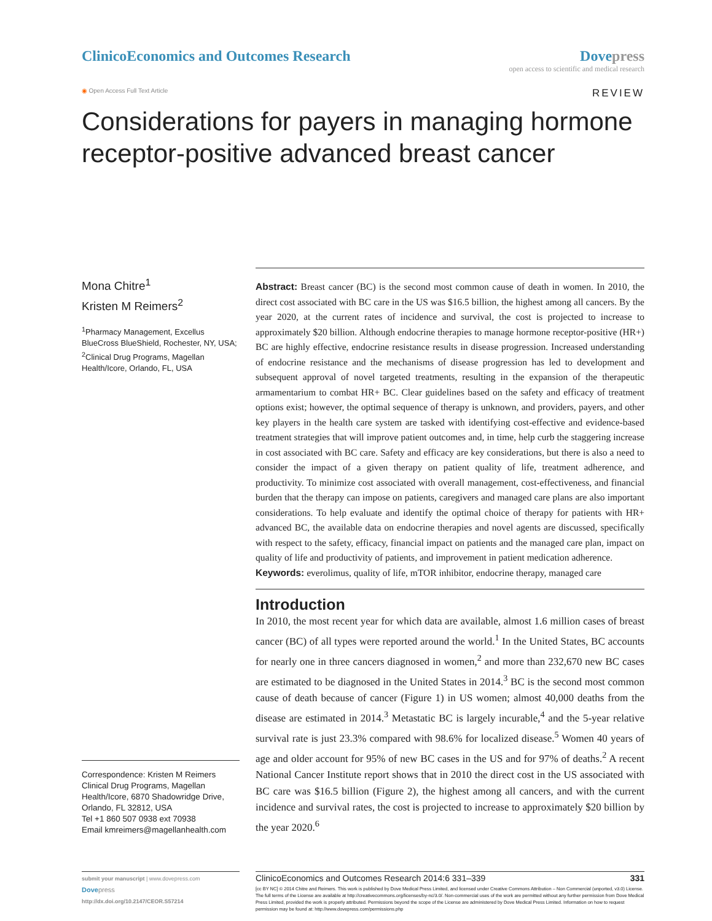ClinicoEconomics and Outcomes Research
Dove press
open access to scientific and medical research
◉ Open Access Full Text Article REVIEW
Considerations for payers in managing hormone receptor-positive advanced breast cancer
Mona Chitre<sup>1</sup>
Kristen M Reimers<sup>2</sup>
<sup>1</sup> Pharmacy Management, Excellus BlueCross BlueShield, Rochester, NY, USA; <sup>2</sup>Clinical Drug Programs, Magellan Health/Icore, Orlando, FL, USA
Correspondence: Kristen M Reimers
Clinical Drug Programs, Magellan Health/Icore, 6870 Shadowridge Drive, Orlando, FL 32812, USA
Tel +1 860 507 0938 ext 70938
Email kmreimers@magellanhealth.com
Abstract: Breast cancer (BC) is the second most common cause of death in women. In 2010, the direct cost associated with BC care in the US was $16.5 billion, the highest among all cancers. By the year 2020, at the current rates of incidence and survival, the cost is projected to increase to approximately $20 billion. Although endocrine therapies to manage hormone receptor-positive (HR+) BC are highly effective, endocrine resistance results in disease progression. Increased understanding of endocrine resistance and the mechanisms of disease progression has led to development and subsequent approval of novel targeted treatments, resulting in the expansion of the therapeutic armamentarium to combat HR+ BC. Clear guidelines based on the safety and efficacy of treatment options exist; however, the optimal sequence of therapy is unknown, and providers, payers, and other key players in the health care system are tasked with identifying cost-effective and evidence-based treatment strategies that will improve patient outcomes and, in time, help curb the staggering increase in cost associated with BC care. Safety and efficacy are key considerations, but there is also a need to consider the impact of a given therapy on patient quality of life, treatment adherence, and productivity. To minimize cost associated with overall management, cost-effectiveness, and financial burden that the therapy can impose on patients, caregivers and managed care plans are also important considerations. To help evaluate and identify the optimal choice of therapy for patients with HR+ advanced BC, the available data on endocrine therapies and novel agents are discussed, specifically with respect to the safety, efficacy, financial impact on patients and the managed care plan, impact on quality of life and productivity of patients, and improvement in patient medication adherence.
Keywords: everolimus, quality of life, mTOR inhibitor, endocrine therapy, managed care
Introduction
In 2010, the most recent year for which data are available, almost 1.6 million cases of breast cancer (BC) of all types were reported around the world.<sup>1</sup> In the United States, BC accounts for nearly one in three cancers diagnosed in women,<sup>2</sup> and more than 232,670 new BC cases are estimated to be diagnosed in the United States in 2014.<sup>3</sup> BC is the second most common cause of death because of cancer (Figure 1) in US women; almost 40,000 deaths from the disease are estimated in 2014.<sup>3</sup> Metastatic BC is largely incurable,<sup>4</sup> and the 5-year relative survival rate is just 23.3% compared with 98.6% for localized disease.<sup>5</sup> Women 40 years of age and older account for 95% of new BC cases in the US and for 97% of deaths.<sup>2</sup> A recent National Cancer Institute report shows that in 2010 the direct cost in the US associated with BC care was $16.5 billion (Figure 2), the highest among all cancers, and with the current incidence and survival rates, the cost is projected to increase to approximately $20 billion by the year 2020.<sup>6</sup>
submit your manuscript | www.dovepress.com
Dove press
http://dx.doi.org/10.2147/CEOR.S57214
ClinicoEconomics and Outcomes Research 2014:6 331–339 331
[cc BY NC] © 2014 Chitre and Reimers. This work is published by Dove Medical Press Limited, and licensed under Creative Commons Attribution – Non Commercial (unported, v3.0) License. The full terms of the License are available at http://creativecommons.org/licenses/by-nc/3.0/. Non-commercial uses of the work are permitted without any further permission from Dove Medical Press Limited, provided the work is properly attributed. Permissions beyond the scope of the License are administered by Dove Medical Press Limited. Information on how to request permission may be found at: http://www.dovepress.com/permissions.php